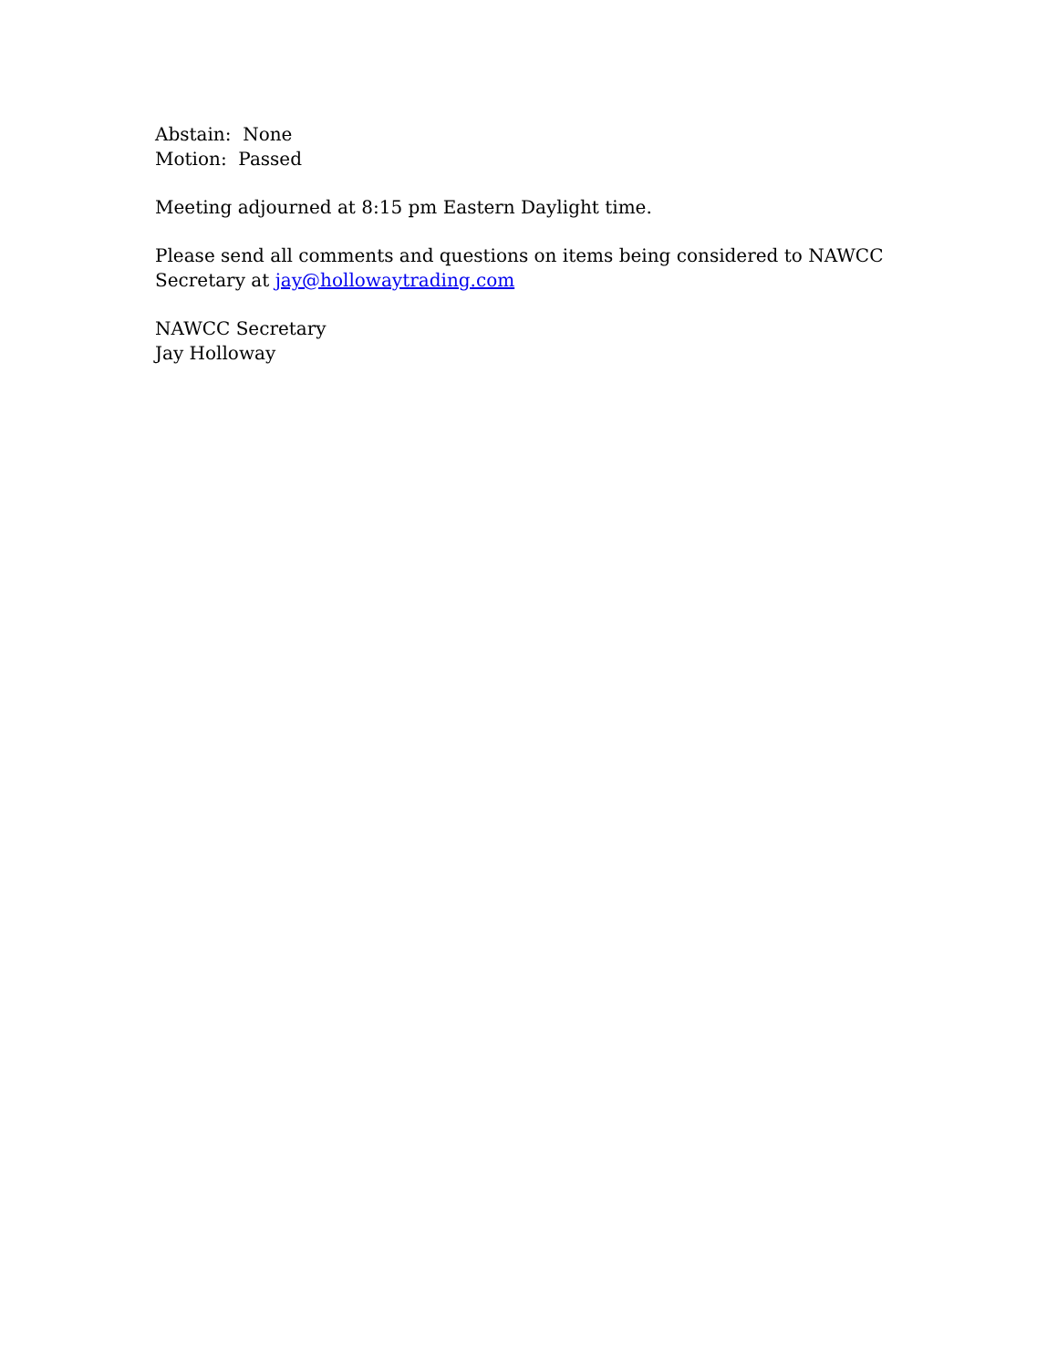Abstain: None
Motion: Passed
Meeting adjourned at 8:15 pm Eastern Daylight time.
Please send all comments and questions on items being considered to NAWCC
Secretary at jay@hollowaytrading.com
NAWCC Secretary
Jay Holloway